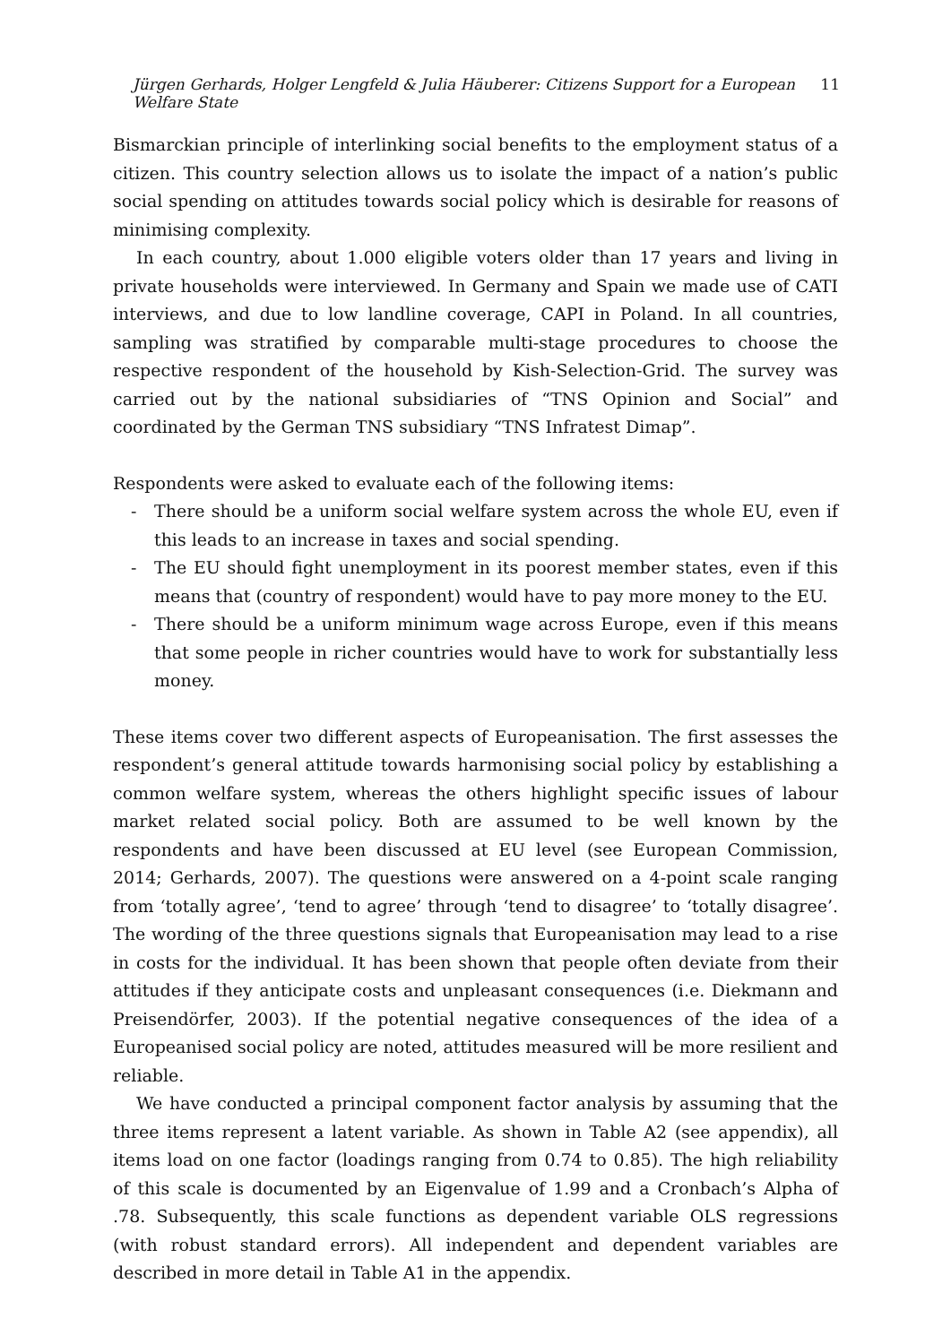Jürgen Gerhards, Holger Lengfeld & Julia Häuberer: Citizens Support for a European Welfare State 11
Bismarckian principle of interlinking social benefits to the employment status of a citizen. This country selection allows us to isolate the impact of a nation’s public social spending on attitudes towards social policy which is desirable for reasons of minimising complexity.
In each country, about 1.000 eligible voters older than 17 years and living in private households were interviewed. In Germany and Spain we made use of CATI interviews, and due to low landline coverage, CAPI in Poland. In all countries, sampling was stratified by comparable multi-stage procedures to choose the respective respondent of the household by Kish-Selection-Grid. The survey was carried out by the national subsidiaries of “TNS Opinion and Social” and coordinated by the German TNS subsidiary “TNS Infratest Dimap”.
Respondents were asked to evaluate each of the following items:
- There should be a uniform social welfare system across the whole EU, even if this leads to an increase in taxes and social spending.
- The EU should fight unemployment in its poorest member states, even if this means that (country of respondent) would have to pay more money to the EU.
- There should be a uniform minimum wage across Europe, even if this means that some people in richer countries would have to work for substantially less money.
These items cover two different aspects of Europeanisation. The first assesses the respondent’s general attitude towards harmonising social policy by establishing a common welfare system, whereas the others highlight specific issues of labour market related social policy. Both are assumed to be well known by the respondents and have been discussed at EU level (see European Commission, 2014; Gerhards, 2007). The questions were answered on a 4-point scale ranging from ‘totally agree’, ‘tend to agree’ through ‘tend to disagree’ to ‘totally disagree’. The wording of the three questions signals that Europeanisation may lead to a rise in costs for the individual. It has been shown that people often deviate from their attitudes if they anticipate costs and unpleasant consequences (i.e. Diekmann and Preisendörfer, 2003). If the potential negative consequences of the idea of a Europeanised social policy are noted, attitudes measured will be more resilient and reliable.
We have conducted a principal component factor analysis by assuming that the three items represent a latent variable. As shown in Table A2 (see appendix), all items load on one factor (loadings ranging from 0.74 to 0.85). The high reliability of this scale is documented by an Eigenvalue of 1.99 and a Cronbach’s Alpha of .78. Subsequently, this scale functions as dependent variable OLS regressions (with robust standard errors). All independent and dependent variables are described in more detail in Table A1 in the appendix.